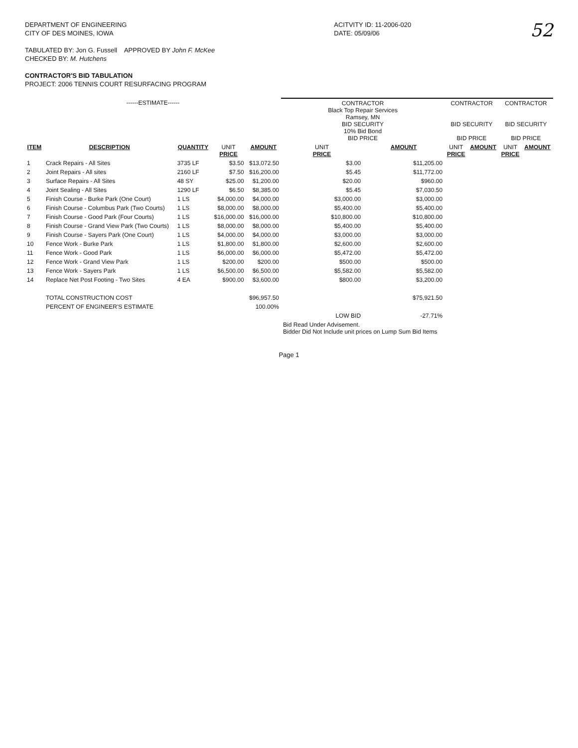DEPARTMENT OF ENGINEERING
CITY OF DES MOINES, IOWA
TABULATED BY: Jon G. Fussell APPROVED BY John F. McKee
CHECKED BY: M. Hutchens
CONTRACTOR'S BID TABULATION
PROJECT: 2006 TENNIS COURT RESURFACING PROGRAM
ACITVITY ID: 11-2006-020
DATE: 05/09/06
52
| ------ESTIMATE------ | | | | | CONTRACTOR Black Top Repair Services Ramsey, MN BID SECURITY 10% Bid Bond BID PRICE | | CONTRACTOR BID SECURITY BID PRICE | | CONTRACTOR BID SECURITY BID PRICE | |
| --- | --- | --- | --- | --- | --- | --- | --- | --- | --- | --- |
| ITEM | DESCRIPTION | QUANTITY | UNIT PRICE | AMOUNT | UNIT PRICE | AMOUNT | UNIT PRICE | AMOUNT | UNIT PRICE | AMOUNT |
| 1 | Crack Repairs - All Sites | 3735 LF | $3.50 | $13,072.50 | $3.00 | $11,205.00 | | | | |
| 2 | Joint Repairs - All sites | 2160 LF | $7.50 | $16,200.00 | $5.45 | $11,772.00 | | | | |
| 3 | Surface Repairs - All Sites | 48 SY | $25.00 | $1,200.00 | $20.00 | $960.00 | | | | |
| 4 | Joint Sealing - All Sites | 1290 LF | $6.50 | $8,385.00 | $5.45 | $7,030.50 | | | | |
| 5 | Finish Course - Burke Park (One Court) | 1 LS | $4,000.00 | $4,000.00 | $3,000.00 | $3,000.00 | | | | |
| 6 | Finish Course - Columbus Park (Two Courts) | 1 LS | $8,000.00 | $8,000.00 | $5,400.00 | $5,400.00 | | | | |
| 7 | Finish Course - Good Park (Four Courts) | 1 LS | $16,000.00 | $16,000.00 | $10,800.00 | $10,800.00 | | | | |
| 8 | Finish Course - Grand View Park (Two Courts) | 1 LS | $8,000.00 | $8,000.00 | $5,400.00 | $5,400.00 | | | | |
| 9 | Finish Course - Sayers Park (One Court) | 1 LS | $4,000.00 | $4,000.00 | $3,000.00 | $3,000.00 | | | | |
| 10 | Fence Work - Burke Park | 1 LS | $1,800.00 | $1,800.00 | $2,600.00 | $2,600.00 | | | | |
| 11 | Fence Work - Good Park | 1 LS | $6,000.00 | $6,000.00 | $5,472.00 | $5,472.00 | | | | |
| 12 | Fence Work - Grand View Park | 1 LS | $200.00 | $200.00 | $500.00 | $500.00 | | | | |
| 13 | Fence Work - Sayers Park | 1 LS | $6,500.00 | $6,500.00 | $5,582.00 | $5,582.00 | | | | |
| 14 | Replace Net Post Footing - Two Sites | 4 EA | $900.00 | $3,600.00 | $800.00 | $3,200.00 | | | | |
| | TOTAL CONSTRUCTION COST | | | $96,957.50 | | $75,921.50 | | | | |
| | PERCENT OF ENGINEER'S ESTIMATE | | | 100.00% | | | | | | |
| | | | | | LOW BID | -27.71% | | | | |
| | | | | | Bid Read Under Advisement. Bidder Did Not Include unit prices on Lump Sum Bid Items | | | | | |
Page 1